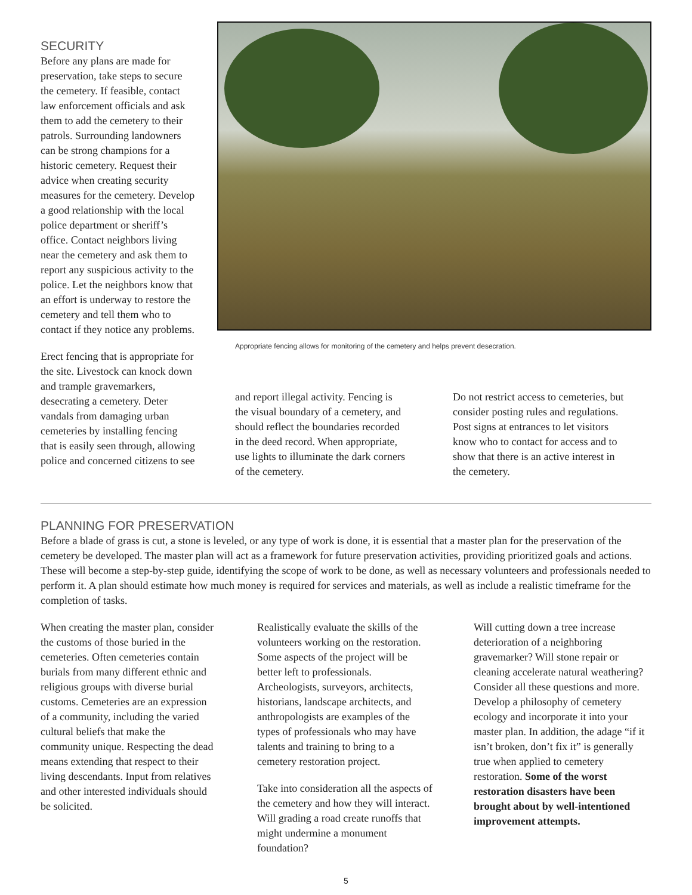SECURITY
Before any plans are made for preservation, take steps to secure the cemetery. If feasible, contact law enforcement officials and ask them to add the cemetery to their patrols. Surrounding landowners can be strong champions for a historic cemetery. Request their advice when creating security measures for the cemetery. Develop a good relationship with the local police department or sheriff’s office. Contact neighbors living near the cemetery and ask them to report any suspicious activity to the police. Let the neighbors know that an effort is underway to restore the cemetery and tell them who to contact if they notice any problems.
Erect fencing that is appropriate for the site. Livestock can knock down and trample gravemarkers, desecrating a cemetery. Deter vandals from damaging urban cemeteries by installing fencing that is easily seen through, allowing police and concerned citizens to see
Appropriate fencing allows for monitoring of the cemetery and helps prevent desecration.
and report illegal activity. Fencing is the visual boundary of a cemetery, and should reflect the boundaries recorded in the deed record. When appropriate, use lights to illuminate the dark corners of the cemetery.
Do not restrict access to cemeteries, but consider posting rules and regulations. Post signs at entrances to let visitors know who to contact for access and to show that there is an active interest in the cemetery.
PLANNING FOR PRESERVATION
Before a blade of grass is cut, a stone is leveled, or any type of work is done, it is essential that a master plan for the preservation of the cemetery be developed. The master plan will act as a framework for future preservation activities, providing prioritized goals and actions. These will become a step-by-step guide, identifying the scope of work to be done, as well as necessary volunteers and professionals needed to perform it. A plan should estimate how much money is required for services and materials, as well as include a realistic timeframe for the completion of tasks.
When creating the master plan, consider the customs of those buried in the cemeteries. Often cemeteries contain burials from many different ethnic and religious groups with diverse burial customs. Cemeteries are an expression of a community, including the varied cultural beliefs that make the community unique. Respecting the dead means extending that respect to their living descendants. Input from relatives and other interested individuals should be solicited.
Realistically evaluate the skills of the volunteers working on the restoration. Some aspects of the project will be better left to professionals. Archeologists, surveyors, architects, historians, landscape architects, and anthropologists are examples of the types of professionals who may have talents and training to bring to a cemetery restoration project.
Take into consideration all the aspects of the cemetery and how they will interact. Will grading a road create runoffs that might undermine a monument foundation?
Will cutting down a tree increase deterioration of a neighboring gravemarker? Will stone repair or cleaning accelerate natural weathering? Consider all these questions and more. Develop a philosophy of cemetery ecology and incorporate it into your master plan. In addition, the adage “if it isn’t broken, don’t fix it” is generally true when applied to cemetery restoration. Some of the worst restoration disasters have been brought about by well-intentioned improvement attempts.
5